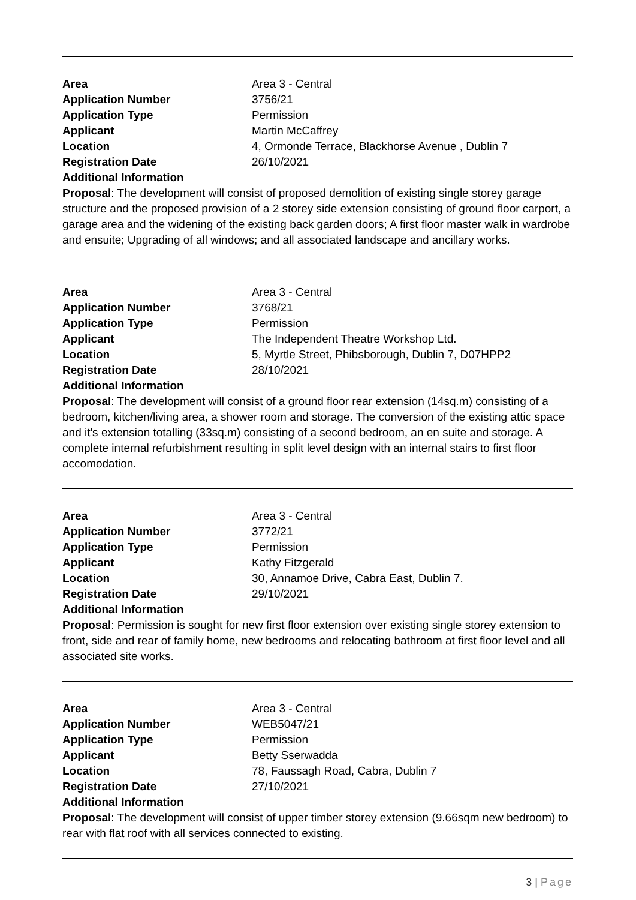| Area | Area 3 - Central |
| Application Number | 3756/21 |
| Application Type | Permission |
| Applicant | Martin McCaffrey |
| Location | 4, Ormonde Terrace, Blackhorse Avenue , Dublin 7 |
| Registration Date | 26/10/2021 |
| Additional Information | |
Proposal: The development will consist of proposed demolition of existing single storey garage structure and the proposed provision of a 2 storey side extension consisting of ground floor carport, a garage area and the widening of the existing back garden doors; A first floor master walk in wardrobe and ensuite; Upgrading of all windows; and all associated landscape and ancillary works.
| Area | Area 3 - Central |
| Application Number | 3768/21 |
| Application Type | Permission |
| Applicant | The Independent Theatre Workshop Ltd. |
| Location | 5, Myrtle Street, Phibsborough, Dublin 7, D07HPP2 |
| Registration Date | 28/10/2021 |
| Additional Information | |
Proposal: The development will consist of a ground floor rear extension (14sq.m) consisting of a bedroom, kitchen/living area, a shower room and storage. The conversion of the existing attic space and it's extension totalling (33sq.m) consisting of a second bedroom, an en suite and storage. A complete internal refurbishment resulting in split level design with an internal stairs to first floor accomodation.
| Area | Area 3 - Central |
| Application Number | 3772/21 |
| Application Type | Permission |
| Applicant | Kathy Fitzgerald |
| Location | 30, Annamoe Drive, Cabra East, Dublin 7. |
| Registration Date | 29/10/2021 |
| Additional Information | |
Proposal: Permission is sought for new first floor extension over existing single storey extension to front, side and rear of family home, new bedrooms and relocating bathroom at first floor level and all associated site works.
| Area | Area 3 - Central |
| Application Number | WEB5047/21 |
| Application Type | Permission |
| Applicant | Betty Sserwadda |
| Location | 78, Faussagh Road, Cabra, Dublin 7 |
| Registration Date | 27/10/2021 |
| Additional Information | |
Proposal: The development will consist of upper timber storey extension (9.66sqm new bedroom) to rear with flat roof with all services connected to existing.
3 | Page